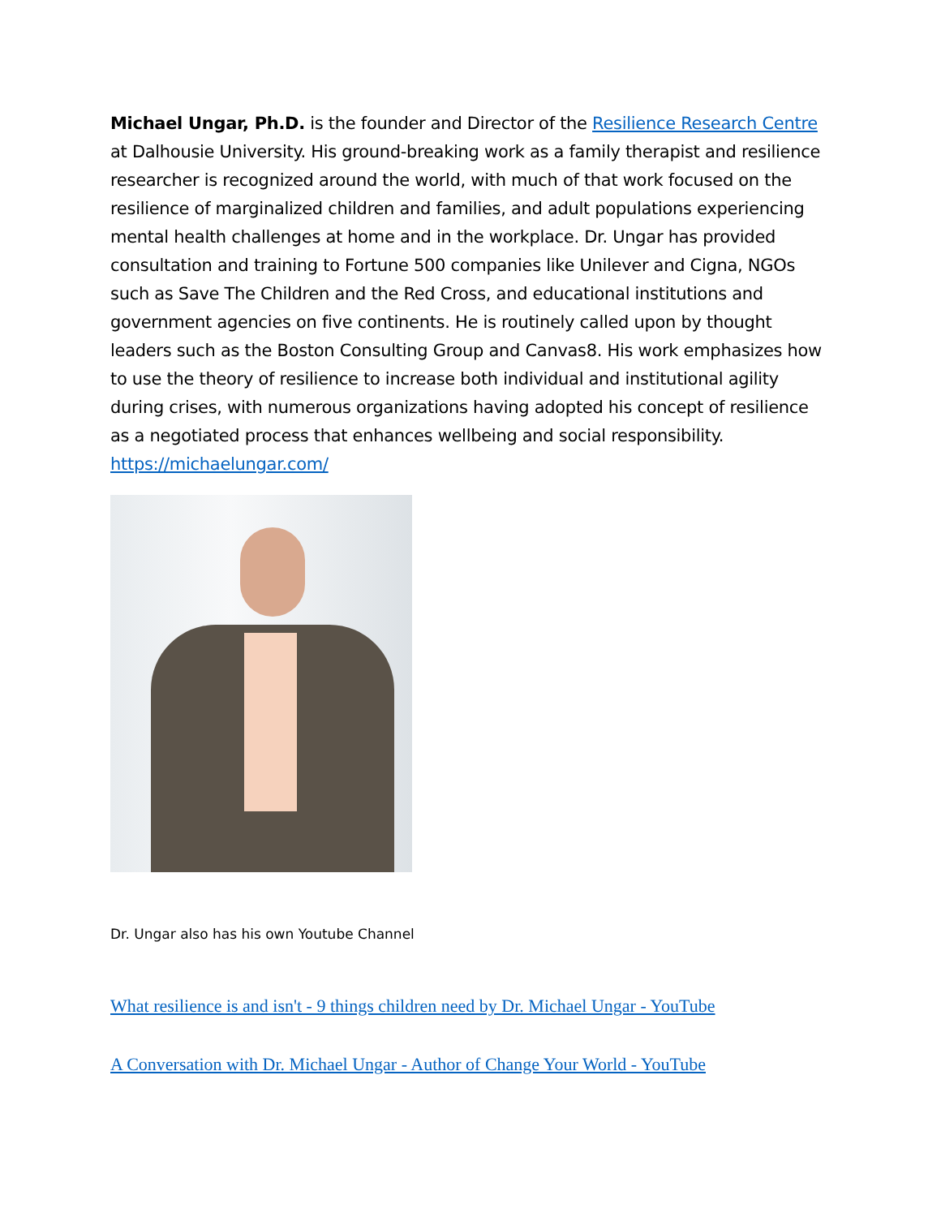Michael Ungar, Ph.D. is the founder and Director of the Resilience Research Centre at Dalhousie University. His ground-breaking work as a family therapist and resilience researcher is recognized around the world, with much of that work focused on the resilience of marginalized children and families, and adult populations experiencing mental health challenges at home and in the workplace. Dr. Ungar has provided consultation and training to Fortune 500 companies like Unilever and Cigna, NGOs such as Save The Children and the Red Cross, and educational institutions and government agencies on five continents. He is routinely called upon by thought leaders such as the Boston Consulting Group and Canvas8. His work emphasizes how to use the theory of resilience to increase both individual and institutional agility during crises, with numerous organizations having adopted his concept of resilience as a negotiated process that enhances wellbeing and social responsibility. https://michaelungar.com/
Dr. Ungar also has his own Youtube Channel
What resilience is and isn't - 9 things children need by Dr. Michael Ungar - YouTube
A Conversation with Dr. Michael Ungar - Author of Change Your World - YouTube